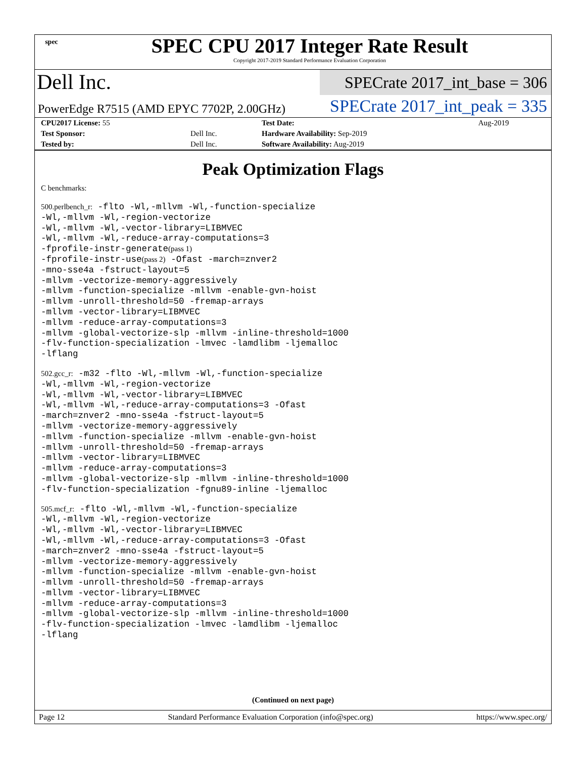spec
SPEC CPU 2017 Integer Rate Result
Copyright 2017-2019 Standard Performance Evaluation Corporation
Dell Inc.
SPECrate 2017_int_base = 306
PowerEdge R7515 (AMD EPYC 7702P, 2.00GHz)
SPECrate 2017_int_peak = 335
| CPU2017 License: 55 | | Test Date: | Aug-2019 |
| Test Sponsor: | Dell Inc. | Hardware Availability: Sep-2019 | |
| Tested by: | Dell Inc. | Software Availability: Aug-2019 | |
Peak Optimization Flags
C benchmarks:
500.perlbench_r: -flto -Wl,-mllvm -Wl,-function-specialize
-Wl,-mllvm -Wl,-region-vectorize
-Wl,-mllvm -Wl,-vector-library=LIBMVEC
-Wl,-mllvm -Wl,-reduce-array-computations=3
-fprofile-instr-generate(pass 1)
-fprofile-instr-use(pass 2) -Ofast -march=znver2
-mno-sse4a -fstruct-layout=5
-mllvm -vectorize-memory-aggressively
-mllvm -function-specialize -mllvm -enable-gvn-hoist
-mllvm -unroll-threshold=50 -fremap-arrays
-mllvm -vector-library=LIBMVEC
-mllvm -reduce-array-computations=3
-mllvm -global-vectorize-slp -mllvm -inline-threshold=1000
-flv-function-specialization -lmvec -lamdlibm -ljemalloc
-lflang
502.gcc_r: -m32 -flto -Wl,-mllvm -Wl,-function-specialize
-Wl,-mllvm -Wl,-region-vectorize
-Wl,-mllvm -Wl,-vector-library=LIBMVEC
-Wl,-mllvm -Wl,-reduce-array-computations=3 -Ofast
-march=znver2 -mno-sse4a -fstruct-layout=5
-mllvm -vectorize-memory-aggressively
-mllvm -function-specialize -mllvm -enable-gvn-hoist
-mllvm -unroll-threshold=50 -fremap-arrays
-mllvm -vector-library=LIBMVEC
-mllvm -reduce-array-computations=3
-mllvm -global-vectorize-slp -mllvm -inline-threshold=1000
-flv-function-specialization -fgnu89-inline -ljemalloc
505.mcf_r: -flto -Wl,-mllvm -Wl,-function-specialize
-Wl,-mllvm -Wl,-region-vectorize
-Wl,-mllvm -Wl,-vector-library=LIBMVEC
-Wl,-mllvm -Wl,-reduce-array-computations=3 -Ofast
-march=znver2 -mno-sse4a -fstruct-layout=5
-mllvm -vectorize-memory-aggressively
-mllvm -function-specialize -mllvm -enable-gvn-hoist
-mllvm -unroll-threshold=50 -fremap-arrays
-mllvm -vector-library=LIBMVEC
-mllvm -reduce-array-computations=3
-mllvm -global-vectorize-slp -mllvm -inline-threshold=1000
-flv-function-specialization -lmvec -lamdlibm -ljemalloc
-lflang
(Continued on next page)
Page 12 Standard Performance Evaluation Corporation (info@spec.org) https://www.spec.org/